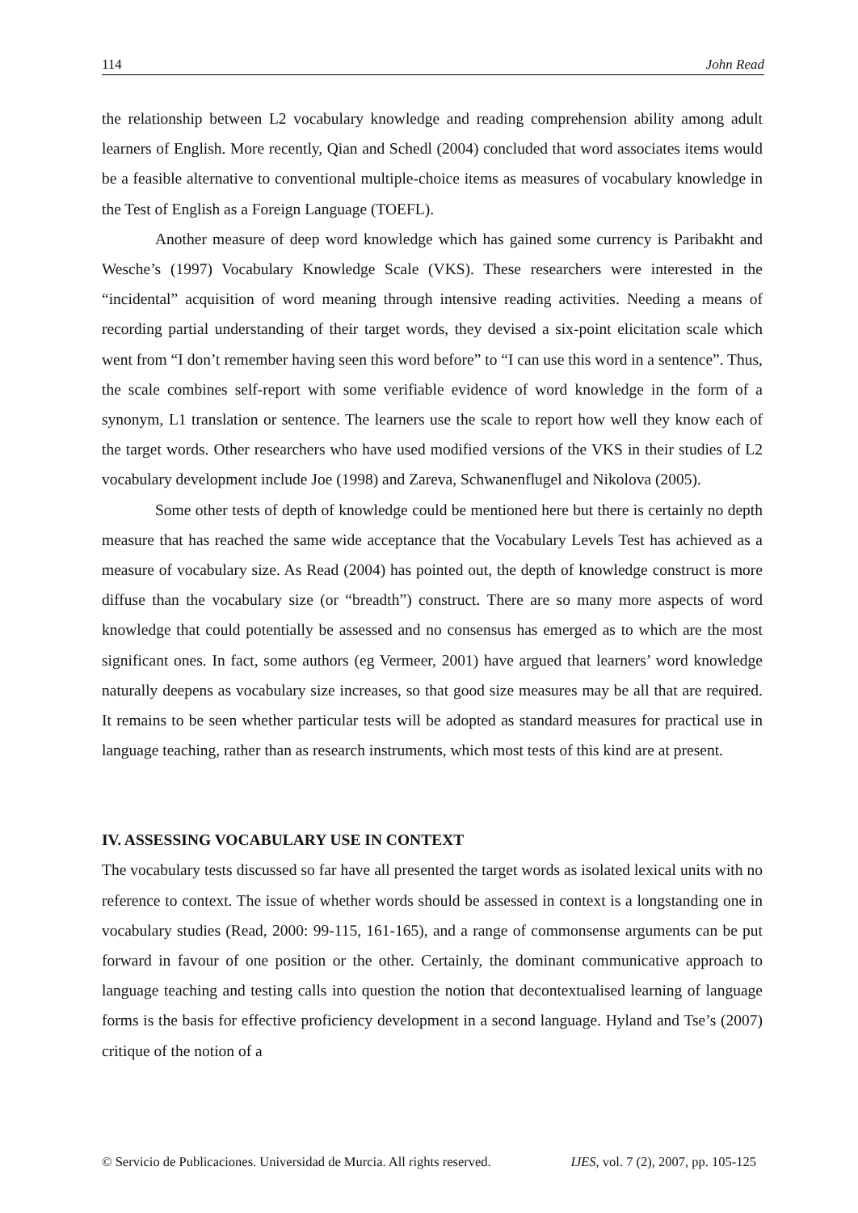114 John Read
the relationship between L2 vocabulary knowledge and reading comprehension ability among adult learners of English. More recently, Qian and Schedl (2004) concluded that word associates items would be a feasible alternative to conventional multiple-choice items as measures of vocabulary knowledge in the Test of English as a Foreign Language (TOEFL).
Another measure of deep word knowledge which has gained some currency is Paribakht and Wesche’s (1997) Vocabulary Knowledge Scale (VKS). These researchers were interested in the “incidental” acquisition of word meaning through intensive reading activities. Needing a means of recording partial understanding of their target words, they devised a six-point elicitation scale which went from “I don’t remember having seen this word before” to “I can use this word in a sentence”. Thus, the scale combines self-report with some verifiable evidence of word knowledge in the form of a synonym, L1 translation or sentence. The learners use the scale to report how well they know each of the target words. Other researchers who have used modified versions of the VKS in their studies of L2 vocabulary development include Joe (1998) and Zareva, Schwanenflugel and Nikolova (2005).
Some other tests of depth of knowledge could be mentioned here but there is certainly no depth measure that has reached the same wide acceptance that the Vocabulary Levels Test has achieved as a measure of vocabulary size. As Read (2004) has pointed out, the depth of knowledge construct is more diffuse than the vocabulary size (or “breadth”) construct. There are so many more aspects of word knowledge that could potentially be assessed and no consensus has emerged as to which are the most significant ones. In fact, some authors (eg Vermeer, 2001) have argued that learners’ word knowledge naturally deepens as vocabulary size increases, so that good size measures may be all that are required. It remains to be seen whether particular tests will be adopted as standard measures for practical use in language teaching, rather than as research instruments, which most tests of this kind are at present.
IV. ASSESSING VOCABULARY USE IN CONTEXT
The vocabulary tests discussed so far have all presented the target words as isolated lexical units with no reference to context. The issue of whether words should be assessed in context is a longstanding one in vocabulary studies (Read, 2000: 99-115, 161-165), and a range of commonsense arguments can be put forward in favour of one position or the other. Certainly, the dominant communicative approach to language teaching and testing calls into question the notion that decontextualised learning of language forms is the basis for effective proficiency development in a second language. Hyland and Tse’s (2007) critique of the notion of a
© Servicio de Publicaciones. Universidad de Murcia. All rights reserved. IJES, vol. 7 (2), 2007, pp. 105-125